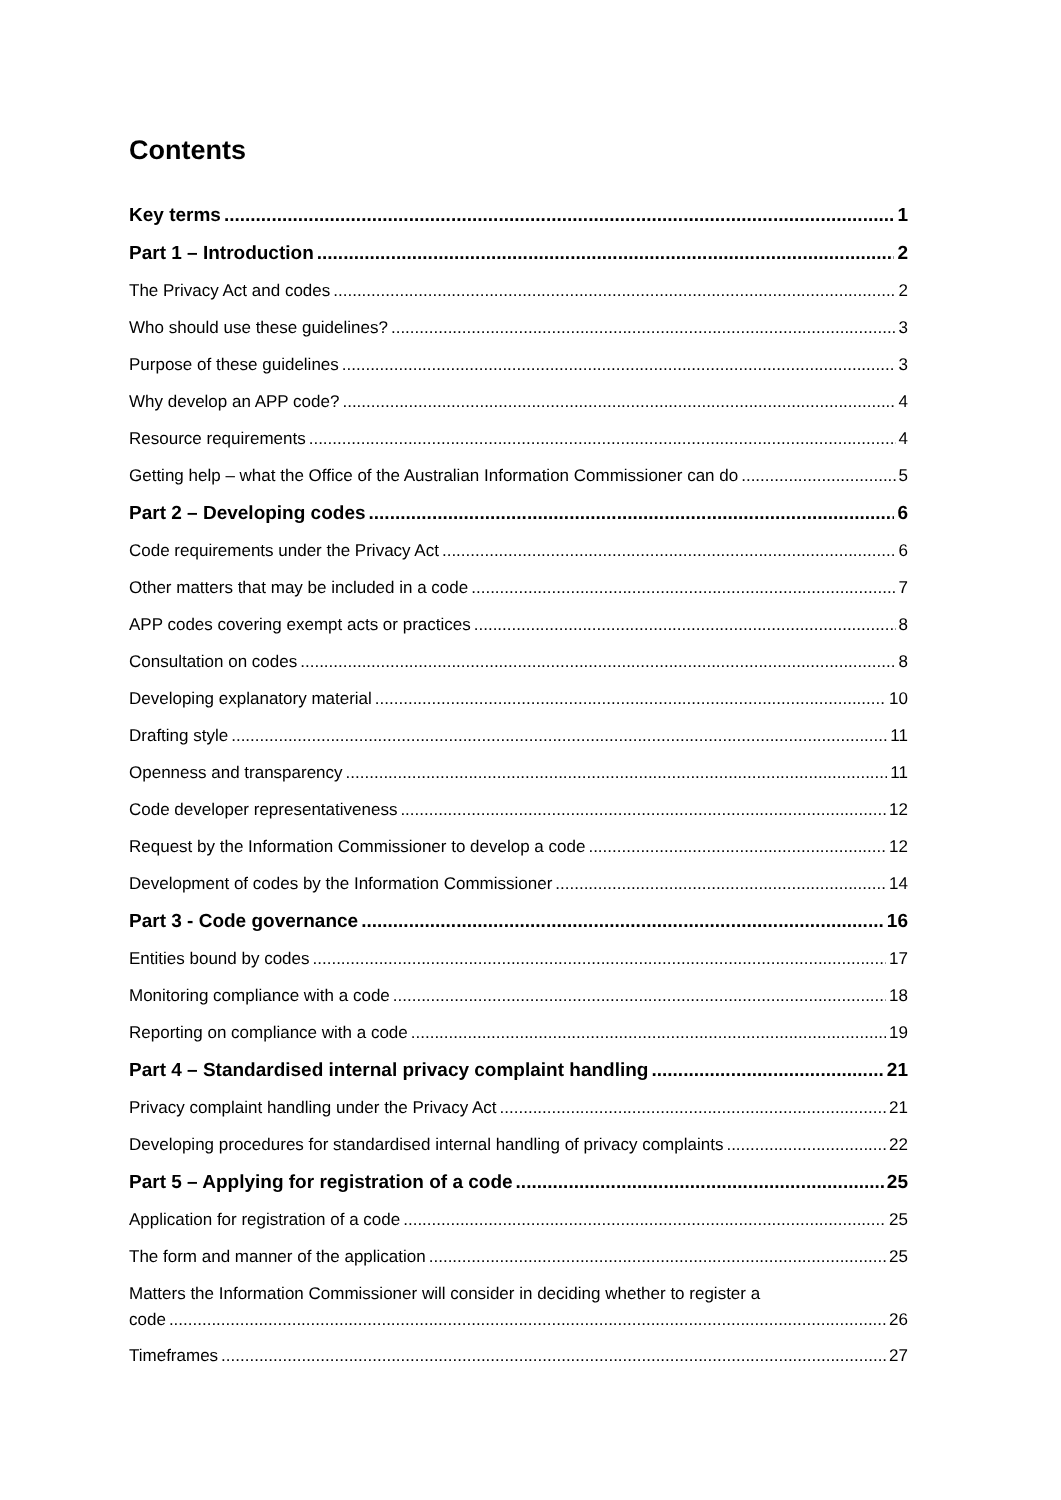Contents
Key terms 1
Part 1 – Introduction 2
The Privacy Act and codes 2
Who should use these guidelines? 3
Purpose of these guidelines 3
Why develop an APP code? 4
Resource requirements 4
Getting help – what the Office of the Australian Information Commissioner can do 5
Part 2 – Developing codes 6
Code requirements under the Privacy Act 6
Other matters that may be included in a code 7
APP codes covering exempt acts or practices 8
Consultation on codes 8
Developing explanatory material 10
Drafting style 11
Openness and transparency 11
Code developer representativeness 12
Request by the Information Commissioner to develop a code 12
Development of codes by the Information Commissioner 14
Part 3 - Code governance 16
Entities bound by codes 17
Monitoring compliance with a code 18
Reporting on compliance with a code 19
Part 4 – Standardised internal privacy complaint handling 21
Privacy complaint handling under the Privacy Act 21
Developing procedures for standardised internal handling of privacy complaints 22
Part 5 – Applying for registration of a code 25
Application for registration of a code 25
The form and manner of the application 25
Matters the Information Commissioner will consider in deciding whether to register a
code 26
Timeframes 27